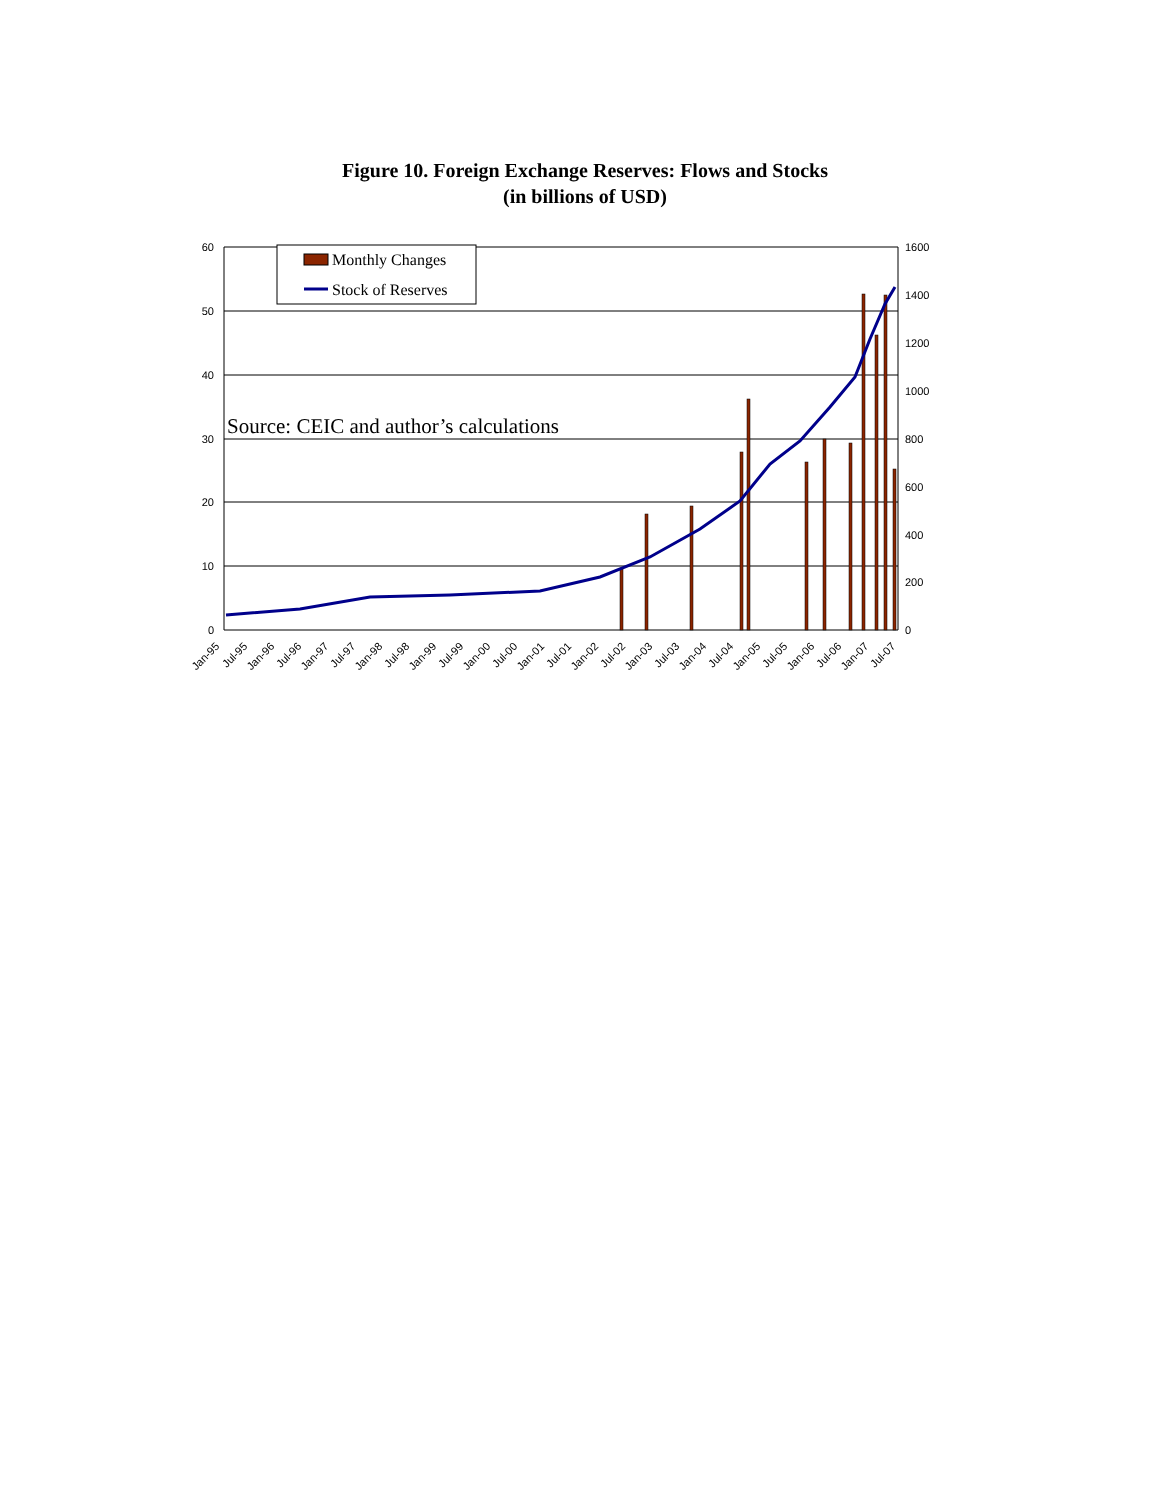Figure 10. Foreign Exchange Reserves: Flows and Stocks
(in billions of USD)
60
50
40
30
20
10
0
1600
1400
1200
1000
800
600
400
200
0
Monthly Changes
Stock of Reserves
Jan-95
Jul-95
Jan-96
Jul-96
Jan-97
Jul-97
Jan-98
Jul-98
Jan-99
Jul-99
Jan-00
Jul-00
Jan-01
Jul-01
Jan-02
Jul-02
Jan-03
Jul-03
Jan-04
Jul-04
Jan-05
Jul-05
Jan-06
Jul-06
Jan-07
Jul-07
Source: CEIC and author’s calculations